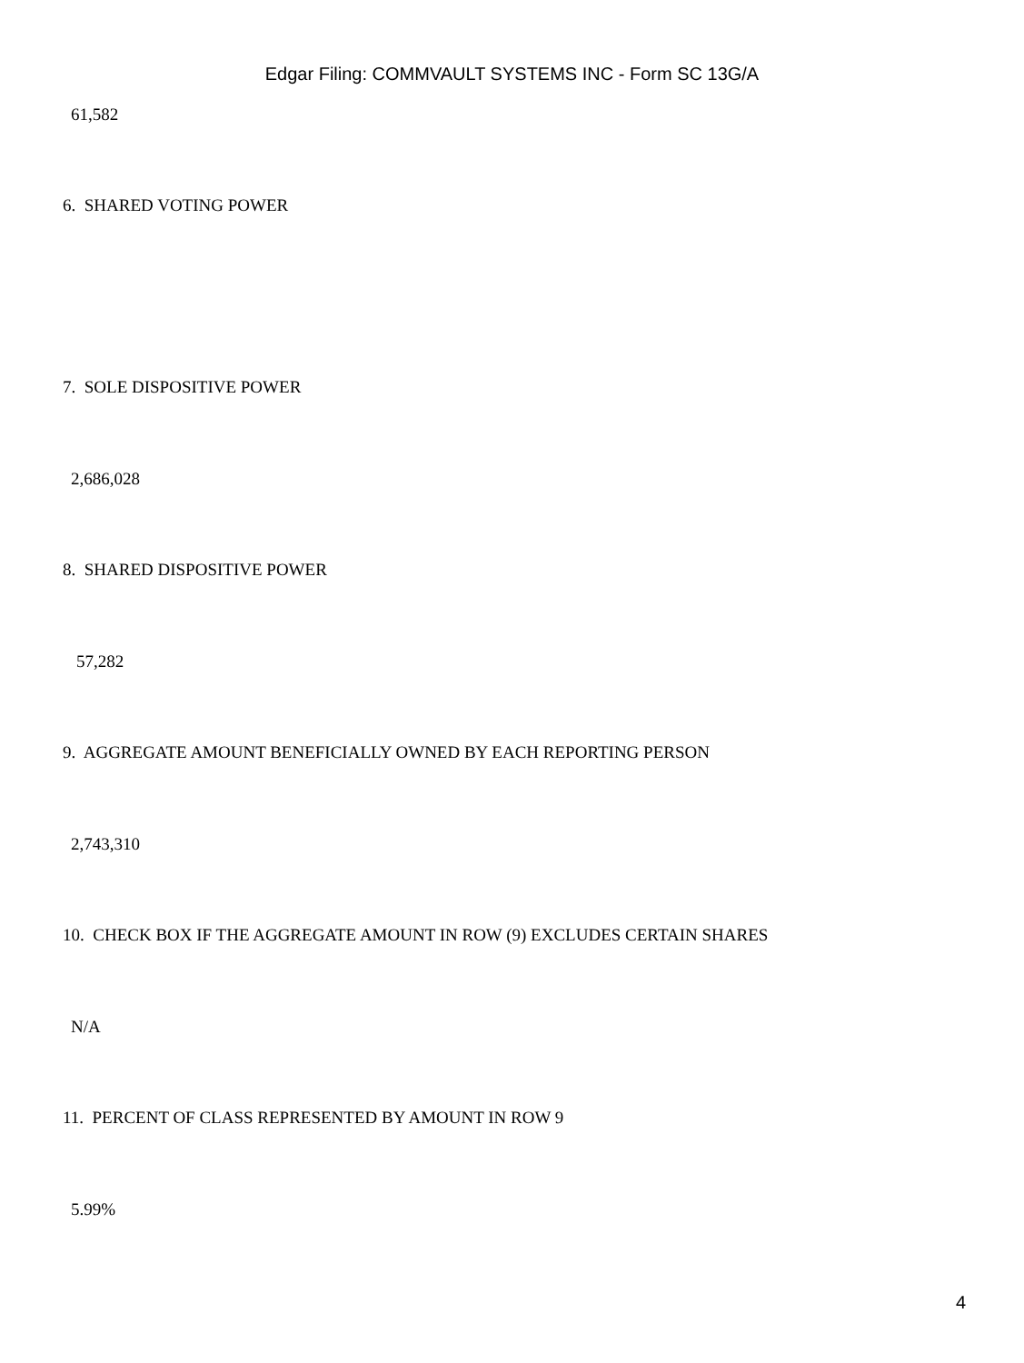Edgar Filing: COMMVAULT SYSTEMS INC - Form SC 13G/A
61,582
6. SHARED VOTING POWER
7. SOLE DISPOSITIVE POWER
2,686,028
8. SHARED DISPOSITIVE POWER
57,282
9. AGGREGATE AMOUNT BENEFICIALLY OWNED BY EACH REPORTING PERSON
2,743,310
10. CHECK BOX IF THE AGGREGATE AMOUNT IN ROW (9) EXCLUDES CERTAIN SHARES
N/A
11. PERCENT OF CLASS REPRESENTED BY AMOUNT IN ROW 9
5.99%
4